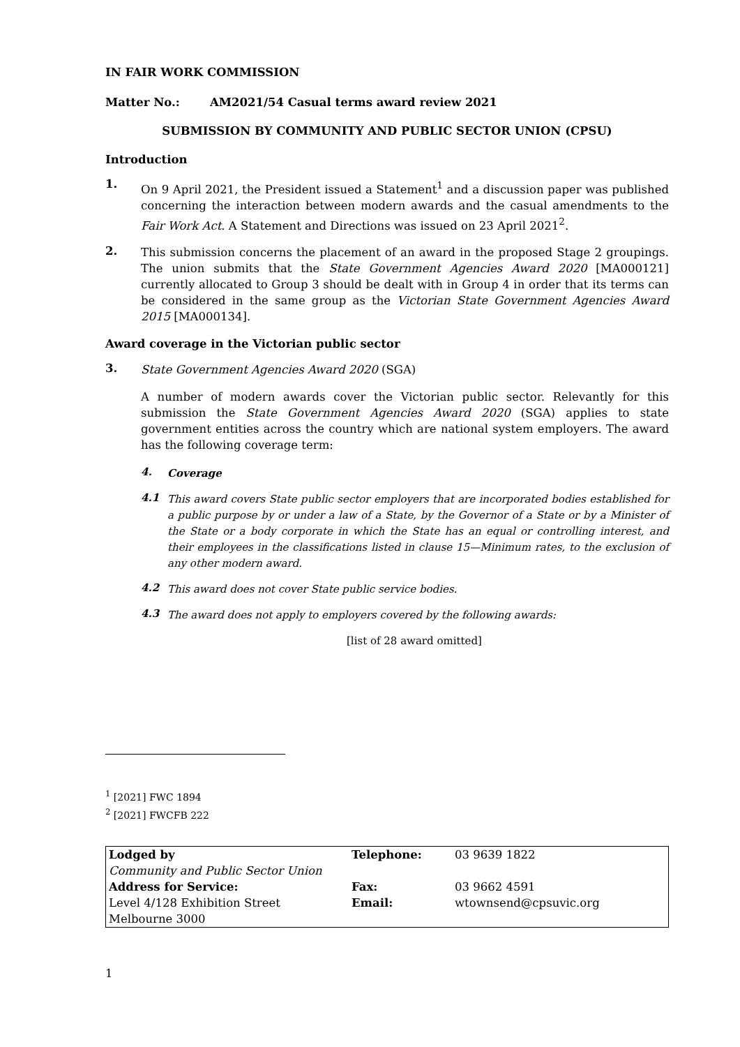IN FAIR WORK COMMISSION
Matter No.: AM2021/54 Casual terms award review 2021
SUBMISSION BY COMMUNITY AND PUBLIC SECTOR UNION (CPSU)
Introduction
1.
On 9 April 2021, the President issued a Statement<sup>1</sup> and a discussion paper was published concerning the interaction between modern awards and the casual amendments to the Fair Work Act. A Statement and Directions was issued on 23 April 2021<sup>2</sup>.
2.
This submission concerns the placement of an award in the proposed Stage 2 groupings. The union submits that the State Government Agencies Award 2020 [MA000121] currently allocated to Group 3 should be dealt with in Group 4 in order that its terms can be considered in the same group as the Victorian State Government Agencies Award 2015 [MA000134].
Award coverage in the Victorian public sector
3.
State Government Agencies Award 2020 (SGA)
A number of modern awards cover the Victorian public sector. Relevantly for this submission the State Government Agencies Award 2020 (SGA) applies to state government entities across the country which are national system employers. The award has the following coverage term:
4.
Coverage
4.1
This award covers State public sector employers that are incorporated bodies established for a public purpose by or under a law of a State, by the Governor of a State or by a Minister of the State or a body corporate in which the State has an equal or controlling interest, and their employees in the classifications listed in clause 15—Minimum rates, to the exclusion of any other modern award.
4.2
This award does not cover State public service bodies.
4.3
The award does not apply to employers covered by the following awards:
[list of 28 award omitted]
<sup>1</sup> [2021] FWC 1894
<sup>2</sup> [2021] FWCFB 222
| Lodged by | Telephone: | 03 9639 1822 |
| Community and Public Sector Union | | |
| Address for Service: | Fax: | 03 9662 4591 |
| Level 4/128 Exhibition Street | Email: | wtownsend@cpsuvic.org |
| Melbourne 3000 | | |
1